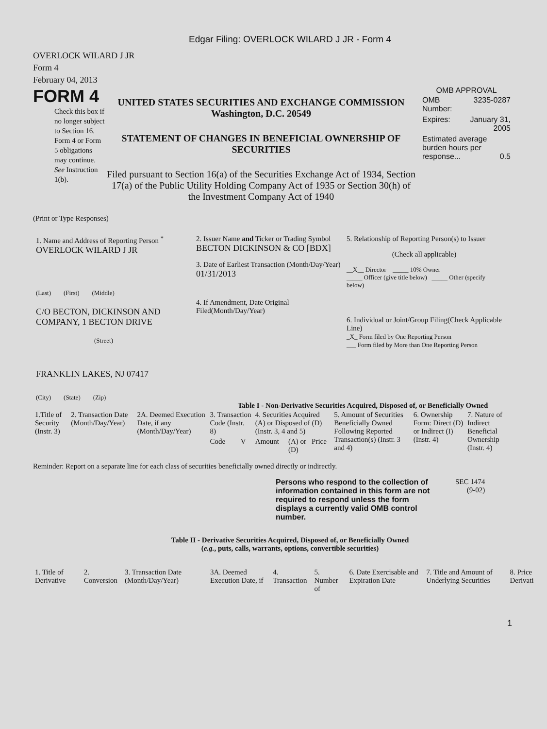Edgar Filing: OVERLOCK WILARD J JR - Form 4
OVERLOCK WILARD J JR
Form 4
February 04, 2013
FORM 4
Check this box if no longer subject to Section 16. Form 4 or Form 5 obligations may continue. See Instruction 1(b).
UNITED STATES SECURITIES AND EXCHANGE COMMISSION
Washington, D.C. 20549
STATEMENT OF CHANGES IN BENEFICIAL OWNERSHIP OF SECURITIES
Filed pursuant to Section 16(a) of the Securities Exchange Act of 1934, Section 17(a) of the Public Utility Holding Company Act of 1935 or Section 30(h) of the Investment Company Act of 1940
OMB APPROVAL
| OMB Number: | 3235-0287 |
| Expires: | January 31, 2005 |
| Estimated average burden hours per response... 0.5 | |
(Print or Type Responses)
1. Name and Address of Reporting Person <sup>*</sup>
OVERLOCK WILARD J JR
(Last) (First) (Middle)
C/O BECTON, DICKINSON AND COMPANY, 1 BECTON DRIVE
(Street)
FRANKLIN LAKES, NJ 07417
(City) (State) (Zip)
2. Issuer Name and Ticker or Trading Symbol
BECTON DICKINSON & CO [BDX]
3. Date of Earliest Transaction (Month/Day/Year)
01/31/2013
4. If Amendment, Date Original Filed(Month/Day/Year)
5. Relationship of Reporting Person(s) to Issuer
(Check all applicable)
__X__ Director _____ 10% Owner
_____ Officer (give title below) _____ Other (specify below)
6. Individual or Joint/Group Filing(Check Applicable Line)
_X_ Form filed by One Reporting Person
___ Form filed by More than One Reporting Person
Table I - Non-Derivative Securities Acquired, Disposed of, or Beneficially Owned
| 1.Title of Security (Instr. 3) | 2. Transaction Date (Month/Day/Year) | 2A. Deemed Execution Date, if any (Month/Day/Year) | 3. Transaction Code (Instr. 8) | | 4. Securities Acquired (A) or Disposed of (D) (Instr. 3, 4 and 5) | | | 5. Amount of Securities Beneficially Owned Following Reported Transaction(s) (Instr. 3 and 4) | 6. Ownership Form: Direct (D) or Indirect (I) (Instr. 4) | 7. Nature of Indirect Beneficial Ownership (Instr. 4) |
| --- | --- | --- | --- | --- | --- | --- | --- | --- | --- | --- |
| | | | Code | V | Amount | (A) or (D) | Price | | | |
Reminder: Report on a separate line for each class of securities beneficially owned directly or indirectly.
Persons who respond to the collection of information contained in this form are not required to respond unless the form displays a currently valid OMB control number.
SEC 1474
(9-02)
Table II - Derivative Securities Acquired, Disposed of, or Beneficially Owned
(e.g., puts, calls, warrants, options, convertible securities)
| 1. Title of Derivative | 2. Conversion | 3. Transaction Date (Month/Day/Year) | 3A. Deemed Execution Date, if | 4. Transaction | 5. Number of | 6. Date Exercisable and Expiration Date | 7. Title and Amount of Underlying Securities | 8. Price Derivati |
| --- | --- | --- | --- | --- | --- | --- | --- | --- |
1